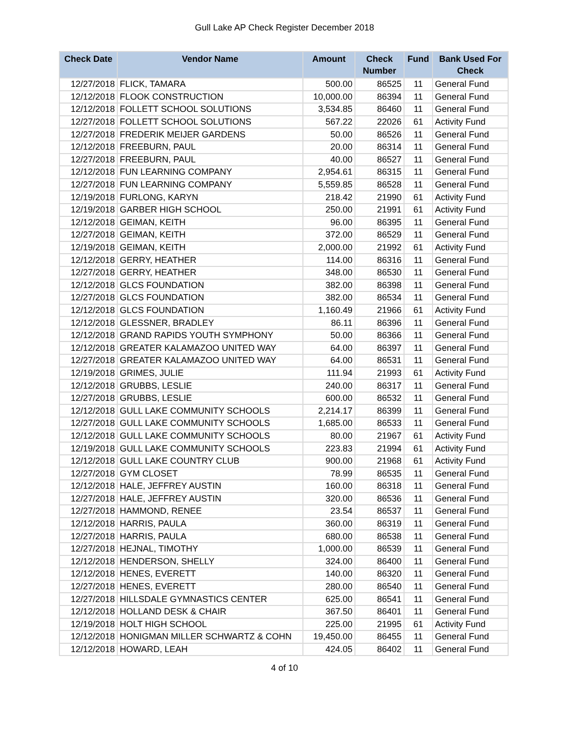Gull Lake AP Check Register December 2018
| Check Date | Vendor Name | Amount | Check Number | Fund | Bank Used For Check |
| --- | --- | --- | --- | --- | --- |
| 12/27/2018 | FLICK, TAMARA | 500.00 | 86525 | 11 | General Fund |
| 12/12/2018 | FLOOK CONSTRUCTION | 10,000.00 | 86394 | 11 | General Fund |
| 12/12/2018 | FOLLETT SCHOOL SOLUTIONS | 3,534.85 | 86460 | 11 | General Fund |
| 12/27/2018 | FOLLETT SCHOOL SOLUTIONS | 567.22 | 22026 | 61 | Activity Fund |
| 12/27/2018 | FREDERIK MEIJER GARDENS | 50.00 | 86526 | 11 | General Fund |
| 12/12/2018 | FREEBURN, PAUL | 20.00 | 86314 | 11 | General Fund |
| 12/27/2018 | FREEBURN, PAUL | 40.00 | 86527 | 11 | General Fund |
| 12/12/2018 | FUN LEARNING COMPANY | 2,954.61 | 86315 | 11 | General Fund |
| 12/27/2018 | FUN LEARNING COMPANY | 5,559.85 | 86528 | 11 | General Fund |
| 12/19/2018 | FURLONG, KARYN | 218.42 | 21990 | 61 | Activity Fund |
| 12/19/2018 | GARBER HIGH SCHOOL | 250.00 | 21991 | 61 | Activity Fund |
| 12/12/2018 | GEIMAN, KEITH | 96.00 | 86395 | 11 | General Fund |
| 12/27/2018 | GEIMAN, KEITH | 372.00 | 86529 | 11 | General Fund |
| 12/19/2018 | GEIMAN, KEITH | 2,000.00 | 21992 | 61 | Activity Fund |
| 12/12/2018 | GERRY, HEATHER | 114.00 | 86316 | 11 | General Fund |
| 12/27/2018 | GERRY, HEATHER | 348.00 | 86530 | 11 | General Fund |
| 12/12/2018 | GLCS FOUNDATION | 382.00 | 86398 | 11 | General Fund |
| 12/27/2018 | GLCS FOUNDATION | 382.00 | 86534 | 11 | General Fund |
| 12/12/2018 | GLCS FOUNDATION | 1,160.49 | 21966 | 61 | Activity Fund |
| 12/12/2018 | GLESSNER, BRADLEY | 86.11 | 86396 | 11 | General Fund |
| 12/12/2018 | GRAND RAPIDS YOUTH SYMPHONY | 50.00 | 86366 | 11 | General Fund |
| 12/12/2018 | GREATER KALAMAZOO UNITED WAY | 64.00 | 86397 | 11 | General Fund |
| 12/27/2018 | GREATER KALAMAZOO UNITED WAY | 64.00 | 86531 | 11 | General Fund |
| 12/19/2018 | GRIMES, JULIE | 111.94 | 21993 | 61 | Activity Fund |
| 12/12/2018 | GRUBBS, LESLIE | 240.00 | 86317 | 11 | General Fund |
| 12/27/2018 | GRUBBS, LESLIE | 600.00 | 86532 | 11 | General Fund |
| 12/12/2018 | GULL LAKE COMMUNITY SCHOOLS | 2,214.17 | 86399 | 11 | General Fund |
| 12/27/2018 | GULL LAKE COMMUNITY SCHOOLS | 1,685.00 | 86533 | 11 | General Fund |
| 12/12/2018 | GULL LAKE COMMUNITY SCHOOLS | 80.00 | 21967 | 61 | Activity Fund |
| 12/19/2018 | GULL LAKE COMMUNITY SCHOOLS | 223.83 | 21994 | 61 | Activity Fund |
| 12/12/2018 | GULL LAKE COUNTRY CLUB | 900.00 | 21968 | 61 | Activity Fund |
| 12/27/2018 | GYM CLOSET | 78.99 | 86535 | 11 | General Fund |
| 12/12/2018 | HALE, JEFFREY AUSTIN | 160.00 | 86318 | 11 | General Fund |
| 12/27/2018 | HALE, JEFFREY AUSTIN | 320.00 | 86536 | 11 | General Fund |
| 12/27/2018 | HAMMOND, RENEE | 23.54 | 86537 | 11 | General Fund |
| 12/12/2018 | HARRIS, PAULA | 360.00 | 86319 | 11 | General Fund |
| 12/27/2018 | HARRIS, PAULA | 680.00 | 86538 | 11 | General Fund |
| 12/27/2018 | HEJNAL, TIMOTHY | 1,000.00 | 86539 | 11 | General Fund |
| 12/12/2018 | HENDERSON, SHELLY | 324.00 | 86400 | 11 | General Fund |
| 12/12/2018 | HENES, EVERETT | 140.00 | 86320 | 11 | General Fund |
| 12/27/2018 | HENES, EVERETT | 280.00 | 86540 | 11 | General Fund |
| 12/27/2018 | HILLSDALE GYMNASTICS CENTER | 625.00 | 86541 | 11 | General Fund |
| 12/12/2018 | HOLLAND DESK & CHAIR | 367.50 | 86401 | 11 | General Fund |
| 12/19/2018 | HOLT HIGH SCHOOL | 225.00 | 21995 | 61 | Activity Fund |
| 12/12/2018 | HONIGMAN MILLER SCHWARTZ & COHN | 19,450.00 | 86455 | 11 | General Fund |
| 12/12/2018 | HOWARD, LEAH | 424.05 | 86402 | 11 | General Fund |
4 of 10